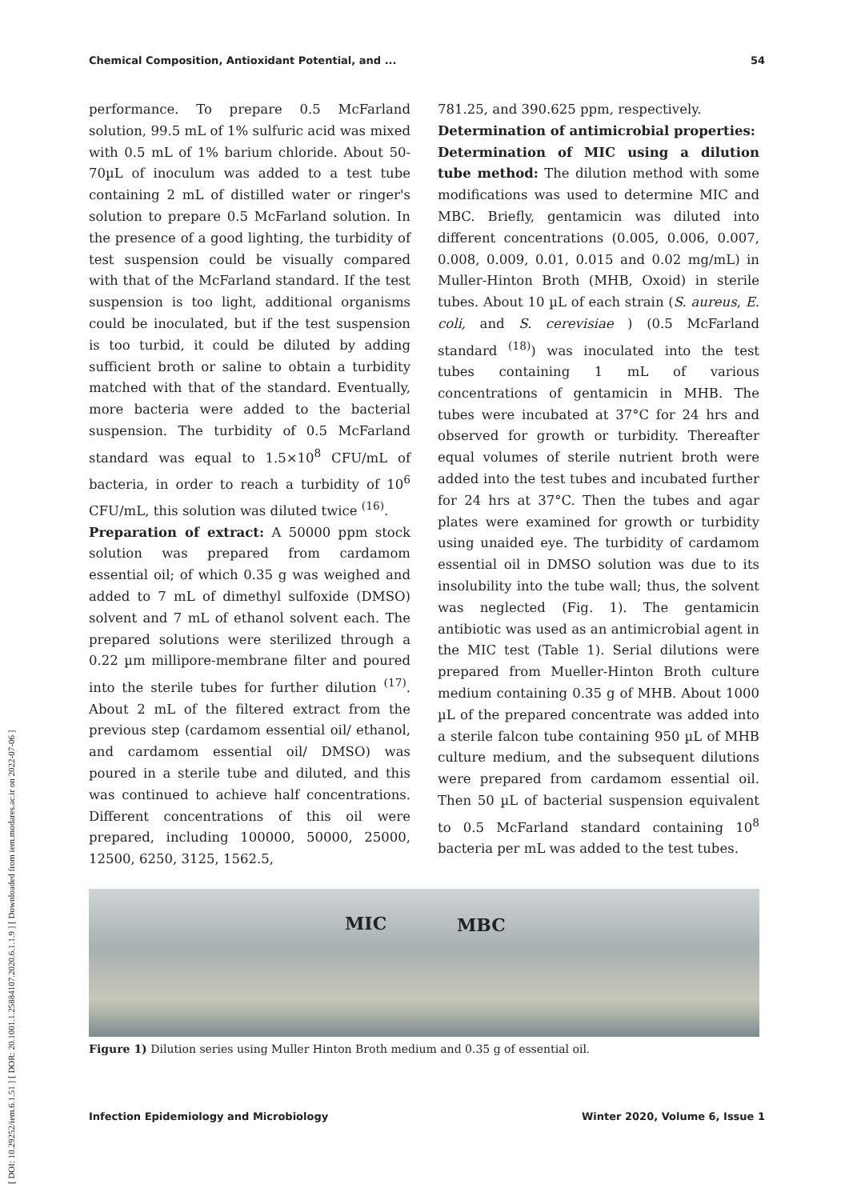Chemical Composition, Antioxidant Potential, and ... 54
[ DOI: 10.29252/iem.6.1.51 ] [ DOR: 20.1001.1.25884107.2020.6.1.1.9 ] [ Downloaded from iem.modares.ac.ir on 2022-07-06 ]
performance. To prepare 0.5 McFarland solution, 99.5 mL of 1% sulfuric acid was mixed with 0.5 mL of 1% barium chloride. About 50-70µL of inoculum was added to a test tube containing 2 mL of distilled water or ringer's solution to prepare 0.5 McFarland solution. In the presence of a good lighting, the turbidity of test suspension could be visually compared with that of the McFarland standard. If the test suspension is too light, additional organisms could be inoculated, but if the test suspension is too turbid, it could be diluted by adding sufficient broth or saline to obtain a turbidity matched with that of the standard. Eventually, more bacteria were added to the bacterial suspension. The turbidity of 0.5 McFarland standard was equal to 1.5×10<sup>8</sup> CFU/mL of bacteria, in order to reach a turbidity of 10<sup>6</sup> CFU/mL, this solution was diluted twice <sup>(16)</sup>.
Preparation of extract: A 50000 ppm stock solution was prepared from cardamom essential oil; of which 0.35 g was weighed and added to 7 mL of dimethyl sulfoxide (DMSO) solvent and 7 mL of ethanol solvent each. The prepared solutions were sterilized through a 0.22 µm millipore-membrane filter and poured into the sterile tubes for further dilution <sup>(17)</sup>. About 2 mL of the filtered extract from the previous step (cardamom essential oil/ ethanol, and cardamom essential oil/ DMSO) was poured in a sterile tube and diluted, and this was continued to achieve half concentrations. Different concentrations of this oil were prepared, including 100000, 50000, 25000, 12500, 6250, 3125, 1562.5,
781.25, and 390.625 ppm, respectively.
Determination of antimicrobial properties:
Determination of MIC using a dilution tube method: The dilution method with some modifications was used to determine MIC and MBC. Briefly, gentamicin was diluted into different concentrations (0.005, 0.006, 0.007, 0.008, 0.009, 0.01, 0.015 and 0.02 mg/mL) in Muller-Hinton Broth (MHB, Oxoid) in sterile tubes. About 10 µL of each strain (S. aureus, E. coli, and S. cerevisiae ) (0.5 McFarland standard <sup>(18)</sup>) was inoculated into the test tubes containing 1 mL of various concentrations of gentamicin in MHB. The tubes were incubated at 37°C for 24 hrs and observed for growth or turbidity. Thereafter equal volumes of sterile nutrient broth were added into the test tubes and incubated further for 24 hrs at 37°C. Then the tubes and agar plates were examined for growth or turbidity using unaided eye. The turbidity of cardamom essential oil in DMSO solution was due to its insolubility into the tube wall; thus, the solvent was neglected (Fig. 1). The gentamicin antibiotic was used as an antimicrobial agent in the MIC test (Table 1). Serial dilutions were prepared from Mueller-Hinton Broth culture medium containing 0.35 g of MHB. About 1000 µL of the prepared concentrate was added into a sterile falcon tube containing 950 µL of MHB culture medium, and the subsequent dilutions were prepared from cardamom essential oil. Then 50 µL of bacterial suspension equivalent to 0.5 McFarland standard containing 10<sup>8</sup> bacteria per mL was added to the test tubes.
MIC MBC
Figure 1) Dilution series using Muller Hinton Broth medium and 0.35 g of essential oil.
Infection Epidemiology and Microbiology Winter 2020, Volume 6, Issue 1